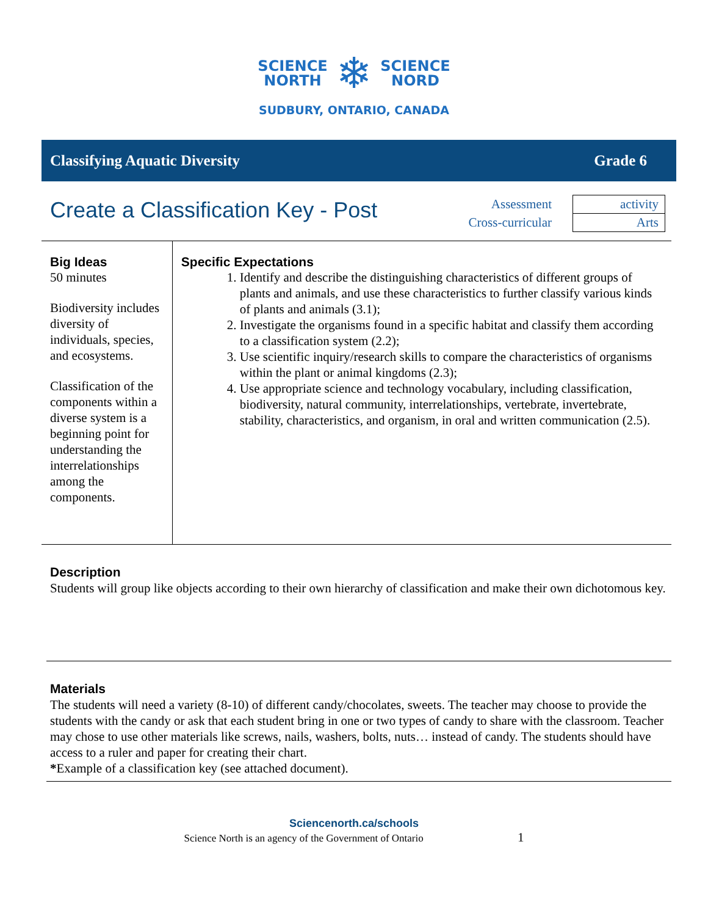SCIENCE
NORTH ❄ SCIENCE
NORD
SUDBURY, ONTARIO, CANADA
Classifying Aquatic Diversity Grade 6
Create a Classification Key - Post
| Assessment | activity |
| Cross-curricular | Arts |
Big Ideas
50 minutes
Biodiversity includes diversity of individuals, species, and ecosystems.
Classification of the components within a diverse system is a beginning point for understanding the interrelationships among the components.
Specific Expectations
1. Identify and describe the distinguishing characteristics of different groups of plants and animals, and use these characteristics to further classify various kinds of plants and animals (3.1);
2. Investigate the organisms found in a specific habitat and classify them according to a classification system (2.2);
3. Use scientific inquiry/research skills to compare the characteristics of organisms within the plant or animal kingdoms (2.3);
4. Use appropriate science and technology vocabulary, including classification, biodiversity, natural community, interrelationships, vertebrate, invertebrate, stability, characteristics, and organism, in oral and written communication (2.5).
Description
Students will group like objects according to their own hierarchy of classification and make their own dichotomous key.
Materials
The students will need a variety (8-10) of different candy/chocolates, sweets. The teacher may choose to provide the students with the candy or ask that each student bring in one or two types of candy to share with the classroom. Teacher may chose to use other materials like screws, nails, washers, bolts, nuts… instead of candy. The students should have access to a ruler and paper for creating their chart.
*Example of a classification key (see attached document).
Sciencenorth.ca/schools
Science North is an agency of the Government of Ontario 1